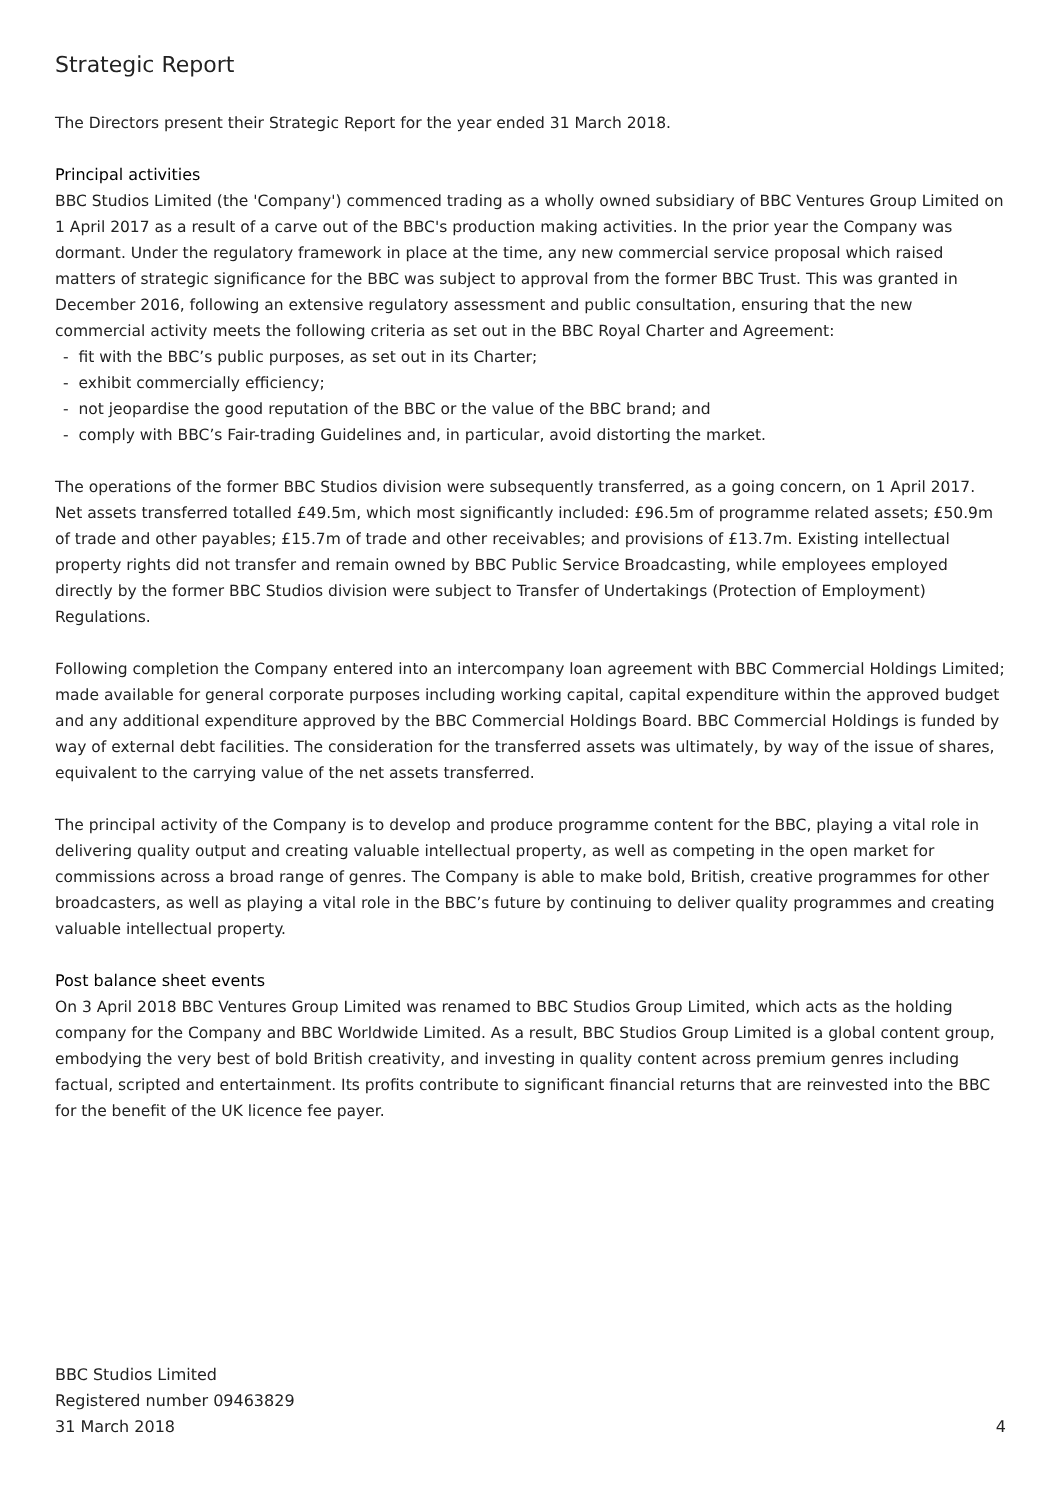Strategic Report
The Directors present their Strategic Report for the year ended 31 March 2018.
Principal activities
BBC Studios Limited (the 'Company') commenced trading as a wholly owned subsidiary of BBC Ventures Group Limited on 1 April 2017 as a result of a carve out of the BBC's production making activities. In the prior year the Company was dormant. Under the regulatory framework in place at the time, any new commercial service proposal which raised matters of strategic significance for the BBC was subject to approval from the former BBC Trust. This was granted in December 2016, following an extensive regulatory assessment and public consultation, ensuring that the new commercial activity meets the following criteria as set out in the BBC Royal Charter and Agreement:
- fit with the BBC’s public purposes, as set out in its Charter;
- exhibit commercially efficiency;
- not jeopardise the good reputation of the BBC or the value of the BBC brand; and
- comply with BBC’s Fair-trading Guidelines and, in particular, avoid distorting the market.
The operations of the former BBC Studios division were subsequently transferred, as a going concern, on 1 April 2017. Net assets transferred totalled £49.5m, which most significantly included: £96.5m of programme related assets; £50.9m of trade and other payables; £15.7m of trade and other receivables; and provisions of £13.7m. Existing intellectual property rights did not transfer and remain owned by BBC Public Service Broadcasting, while employees employed directly by the former BBC Studios division were subject to Transfer of Undertakings (Protection of Employment) Regulations.
Following completion the Company entered into an intercompany loan agreement with BBC Commercial Holdings Limited; made available for general corporate purposes including working capital, capital expenditure within the approved budget and any additional expenditure approved by the BBC Commercial Holdings Board. BBC Commercial Holdings is funded by way of external debt facilities. The consideration for the transferred assets was ultimately, by way of the issue of shares, equivalent to the carrying value of the net assets transferred.
The principal activity of the Company is to develop and produce programme content for the BBC, playing a vital role in delivering quality output and creating valuable intellectual property, as well as competing in the open market for commissions across a broad range of genres. The Company is able to make bold, British, creative programmes for other broadcasters, as well as playing a vital role in the BBC’s future by continuing to deliver quality programmes and creating valuable intellectual property.
Post balance sheet events
On 3 April 2018 BBC Ventures Group Limited was renamed to BBC Studios Group Limited, which acts as the holding company for the Company and BBC Worldwide Limited. As a result, BBC Studios Group Limited is a global content group, embodying the very best of bold British creativity, and investing in quality content across premium genres including factual, scripted and entertainment. Its profits contribute to significant financial returns that are reinvested into the BBC for the benefit of the UK licence fee payer.
BBC Studios Limited
Registered number 09463829
31 March 2018
4